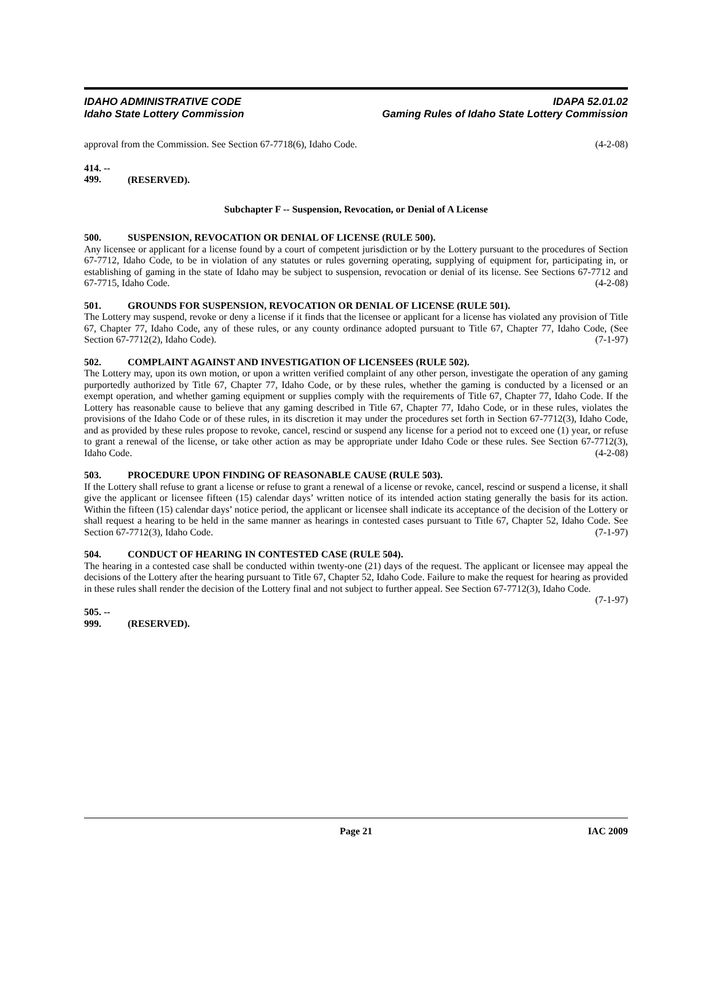IDAHO ADMINISTRATIVE CODE
Idaho State Lottery Commission
IDAPA 52.01.02
Gaming Rules of Idaho State Lottery Commission
approval from the Commission. See Section 67-7718(6), Idaho Code. (4-2-08)
414. -- 499. (RESERVED).
Subchapter F -- Suspension, Revocation, or Denial of A License
500. SUSPENSION, REVOCATION OR DENIAL OF LICENSE (RULE 500).
Any licensee or applicant for a license found by a court of competent jurisdiction or by the Lottery pursuant to the procedures of Section 67-7712, Idaho Code, to be in violation of any statutes or rules governing operating, supplying of equipment for, participating in, or establishing of gaming in the state of Idaho may be subject to suspension, revocation or denial of its license. See Sections 67-7712 and 67-7715, Idaho Code. (4-2-08)
501. GROUNDS FOR SUSPENSION, REVOCATION OR DENIAL OF LICENSE (RULE 501).
The Lottery may suspend, revoke or deny a license if it finds that the licensee or applicant for a license has violated any provision of Title 67, Chapter 77, Idaho Code, any of these rules, or any county ordinance adopted pursuant to Title 67, Chapter 77, Idaho Code, (See Section 67-7712(2), Idaho Code). (7-1-97)
502. COMPLAINT AGAINST AND INVESTIGATION OF LICENSEES (RULE 502).
The Lottery may, upon its own motion, or upon a written verified complaint of any other person, investigate the operation of any gaming purportedly authorized by Title 67, Chapter 77, Idaho Code, or by these rules, whether the gaming is conducted by a licensed or an exempt operation, and whether gaming equipment or supplies comply with the requirements of Title 67, Chapter 77, Idaho Code. If the Lottery has reasonable cause to believe that any gaming described in Title 67, Chapter 77, Idaho Code, or in these rules, violates the provisions of the Idaho Code or of these rules, in its discretion it may under the procedures set forth in Section 67-7712(3), Idaho Code, and as provided by these rules propose to revoke, cancel, rescind or suspend any license for a period not to exceed one (1) year, or refuse to grant a renewal of the license, or take other action as may be appropriate under Idaho Code or these rules. See Section 67-7712(3), Idaho Code. (4-2-08)
503. PROCEDURE UPON FINDING OF REASONABLE CAUSE (RULE 503).
If the Lottery shall refuse to grant a license or refuse to grant a renewal of a license or revoke, cancel, rescind or suspend a license, it shall give the applicant or licensee fifteen (15) calendar days’ written notice of its intended action stating generally the basis for its action. Within the fifteen (15) calendar days’ notice period, the applicant or licensee shall indicate its acceptance of the decision of the Lottery or shall request a hearing to be held in the same manner as hearings in contested cases pursuant to Title 67, Chapter 52, Idaho Code. See Section 67-7712(3), Idaho Code. (7-1-97)
504. CONDUCT OF HEARING IN CONTESTED CASE (RULE 504).
The hearing in a contested case shall be conducted within twenty-one (21) days of the request. The applicant or licensee may appeal the decisions of the Lottery after the hearing pursuant to Title 67, Chapter 52, Idaho Code. Failure to make the request for hearing as provided in these rules shall render the decision of the Lottery final and not subject to further appeal. See Section 67-7712(3), Idaho Code. (7-1-97)
505. -- 999. (RESERVED).
Page 21 IAC 2009